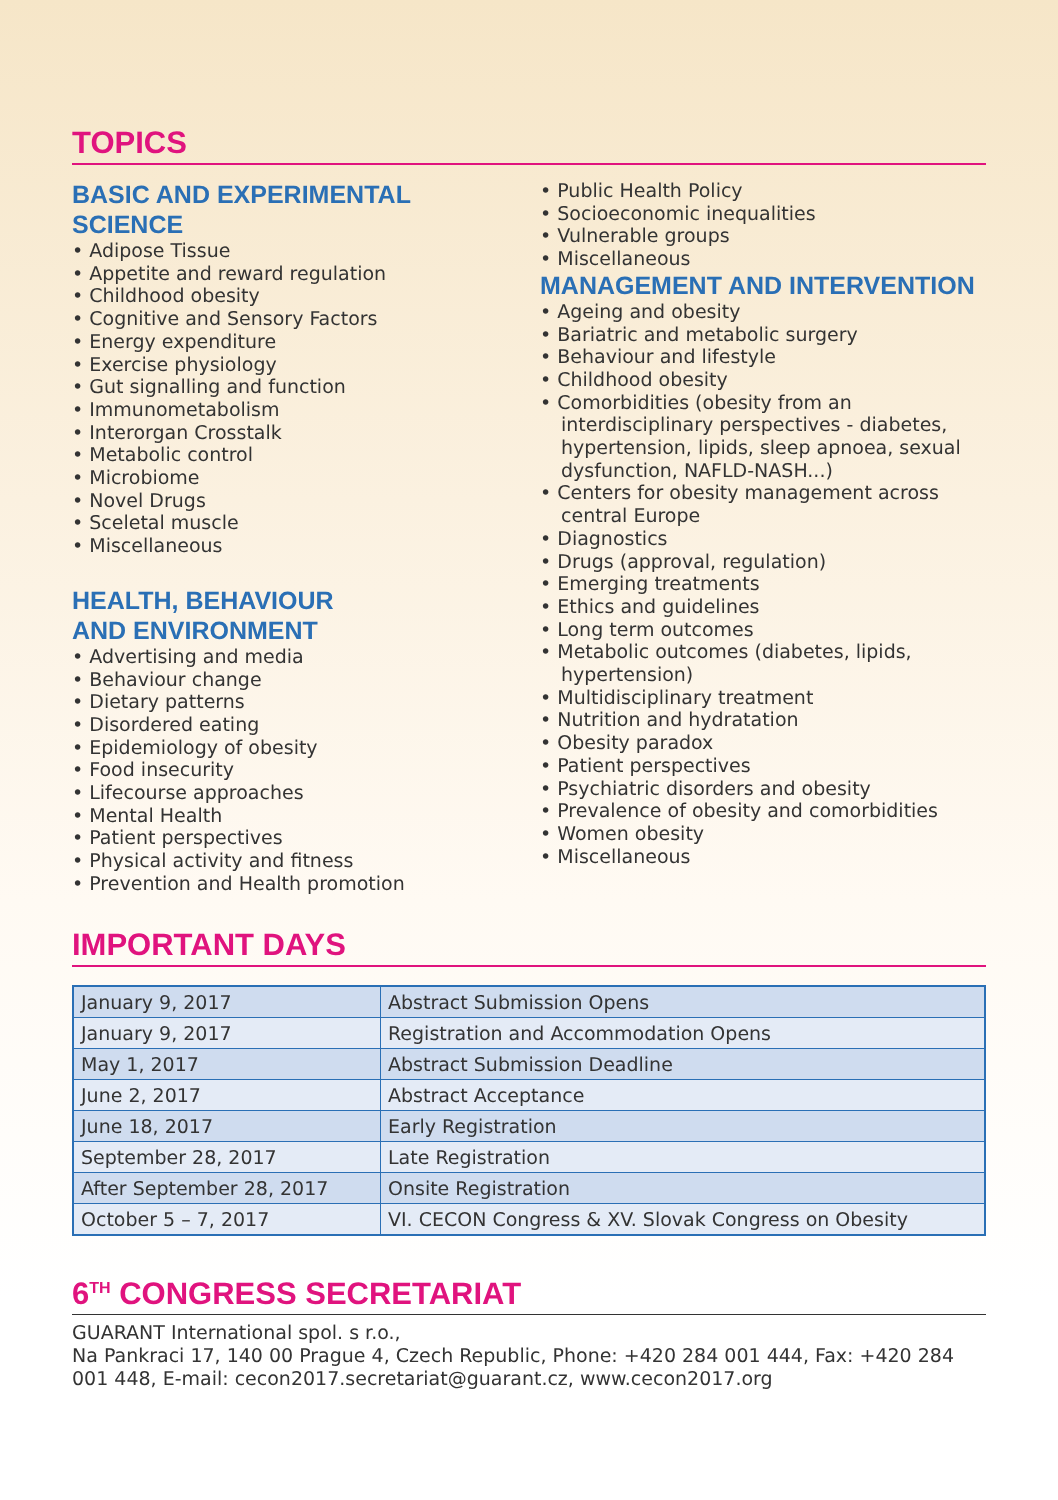TOPICS
BASIC AND EXPERIMENTAL
SCIENCE
• Adipose Tissue
• Appetite and reward regulation
• Childhood obesity
• Cognitive and Sensory Factors
• Energy expenditure
• Exercise physiology
• Gut signalling and function
• Immunometabolism
• Interorgan Crosstalk
• Metabolic control
• Microbiome
• Novel Drugs
• Sceletal muscle
• Miscellaneous
HEALTH, BEHAVIOUR
AND ENVIRONMENT
• Advertising and media
• Behaviour change
• Dietary patterns
• Disordered eating
• Epidemiology of obesity
• Food insecurity
• Lifecourse approaches
• Mental Health
• Patient perspectives
• Physical activity and fitness
• Prevention and Health promotion
• Public Health Policy
• Socioeconomic inequalities
• Vulnerable groups
• Miscellaneous
MANAGEMENT AND INTERVENTION
• Ageing and obesity
• Bariatric and metabolic surgery
• Behaviour and lifestyle
• Childhood obesity
• Comorbidities (obesity from an interdisciplinary perspectives - diabetes, hypertension, lipids, sleep apnoea, sexual dysfunction, NAFLD-NASH...)
• Centers for obesity management across central Europe
• Diagnostics
• Drugs (approval, regulation)
• Emerging treatments
• Ethics and guidelines
• Long term outcomes
• Metabolic outcomes (diabetes, lipids, hypertension)
• Multidisciplinary treatment
• Nutrition and hydratation
• Obesity paradox
• Patient perspectives
• Psychiatric disorders and obesity
• Prevalence of obesity and comorbidities
• Women obesity
• Miscellaneous
IMPORTANT DAYS
| January 9, 2017 | Abstract Submission Opens |
| January 9, 2017 | Registration and Accommodation Opens |
| May 1, 2017 | Abstract Submission Deadline |
| June 2, 2017 | Abstract Acceptance |
| June 18, 2017 | Early Registration |
| September 28, 2017 | Late Registration |
| After September 28, 2017 | Onsite Registration |
| October 5 – 7, 2017 | VI. CECON Congress & XV. Slovak Congress on Obesity |
6<sup>TH</sup> CONGRESS SECRETARIAT
GUARANT International spol. s r.o.,
Na Pankraci 17, 140 00 Prague 4, Czech Republic, Phone: +420 284 001 444, Fax: +420 284 001 448, E-mail: cecon2017.secretariat@guarant.cz, www.cecon2017.org